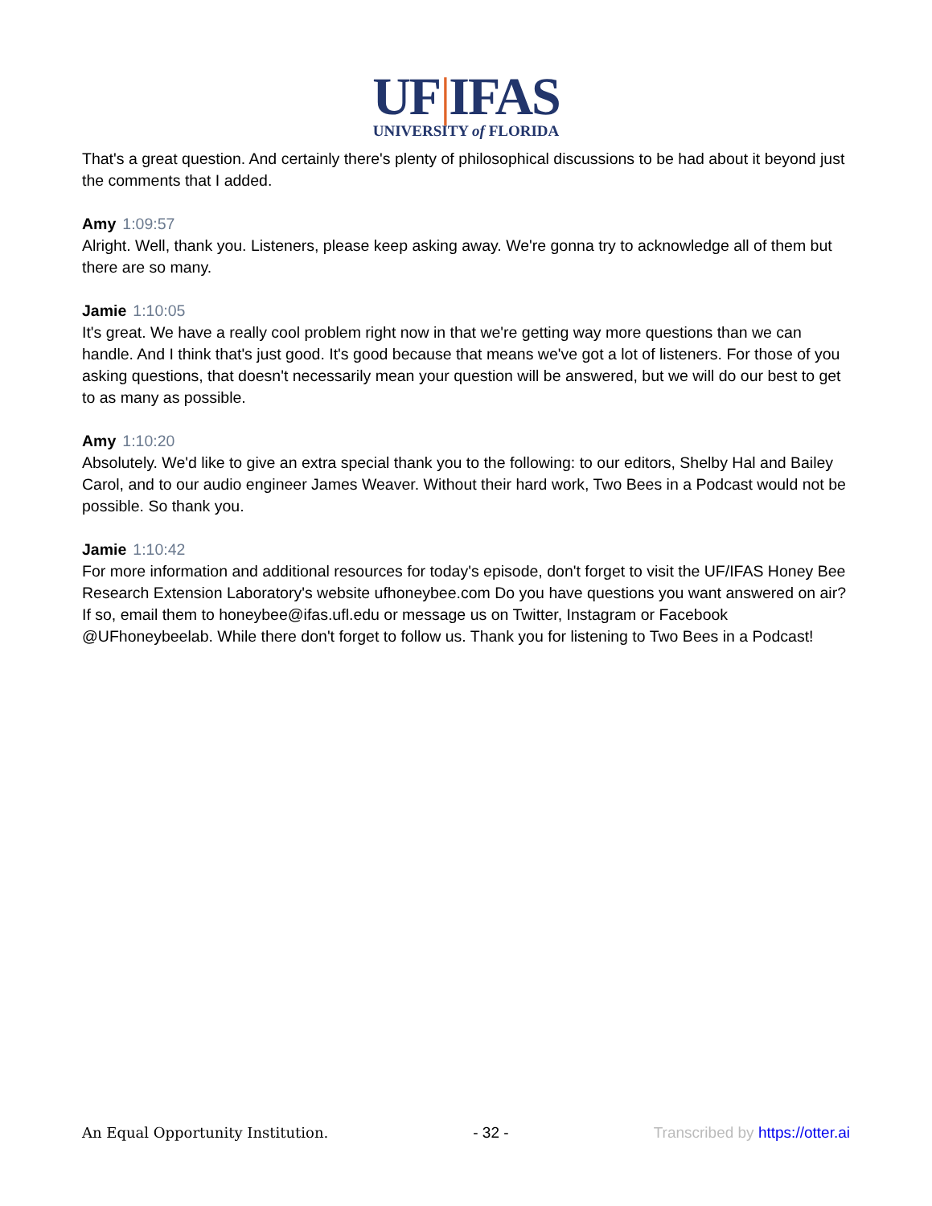UF|IFAS
UNIVERSITY of FLORIDA
That's a great question. And certainly there's plenty of philosophical discussions to be had about it beyond just the comments that I added.
Amy 1:09:57
Alright. Well, thank you. Listeners, please keep asking away. We're gonna try to acknowledge all of them but there are so many.
Jamie 1:10:05
It's great. We have a really cool problem right now in that we're getting way more questions than we can handle. And I think that's just good. It's good because that means we've got a lot of listeners. For those of you asking questions, that doesn't necessarily mean your question will be answered, but we will do our best to get to as many as possible.
Amy 1:10:20
Absolutely. We'd like to give an extra special thank you to the following: to our editors, Shelby Hal and Bailey Carol, and to our audio engineer James Weaver. Without their hard work, Two Bees in a Podcast would not be possible. So thank you.
Jamie 1:10:42
For more information and additional resources for today's episode, don't forget to visit the UF/IFAS Honey Bee Research Extension Laboratory's website ufhoneybee.com Do you have questions you want answered on air? If so, email them to honeybee@ifas.ufl.edu or message us on Twitter, Instagram or Facebook @UFhoneybeelab. While there don't forget to follow us. Thank you for listening to Two Bees in a Podcast!
An Equal Opportunity Institution. - 32 - Transcribed by https://otter.ai